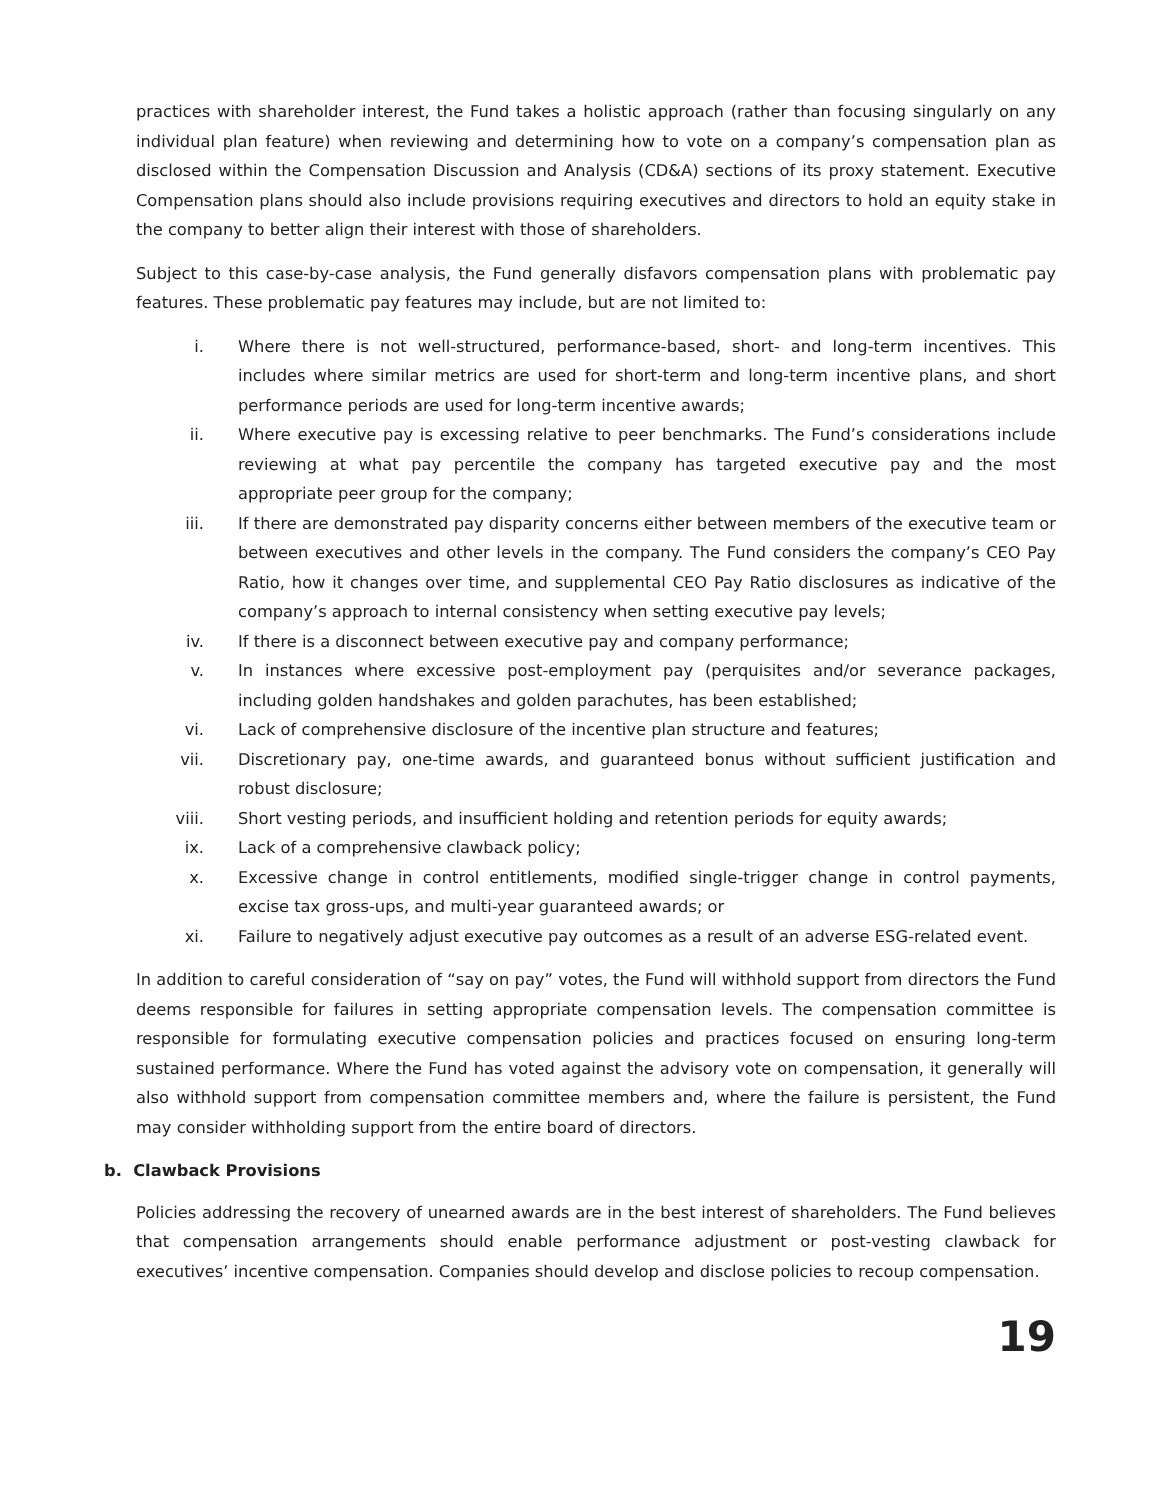practices with shareholder interest, the Fund takes a holistic approach (rather than focusing singularly on any individual plan feature) when reviewing and determining how to vote on a company’s compensation plan as disclosed within the Compensation Discussion and Analysis (CD&A) sections of its proxy statement. Executive Compensation plans should also include provisions requiring executives and directors to hold an equity stake in the company to better align their interest with those of shareholders.
Subject to this case-by-case analysis, the Fund generally disfavors compensation plans with problematic pay features. These problematic pay features may include, but are not limited to:
i. Where there is not well-structured, performance-based, short- and long-term incentives. This includes where similar metrics are used for short-term and long-term incentive plans, and short performance periods are used for long-term incentive awards;
ii. Where executive pay is excessing relative to peer benchmarks. The Fund’s considerations include reviewing at what pay percentile the company has targeted executive pay and the most appropriate peer group for the company;
iii. If there are demonstrated pay disparity concerns either between members of the executive team or between executives and other levels in the company. The Fund considers the company’s CEO Pay Ratio, how it changes over time, and supplemental CEO Pay Ratio disclosures as indicative of the company’s approach to internal consistency when setting executive pay levels;
iv. If there is a disconnect between executive pay and company performance;
v. In instances where excessive post-employment pay (perquisites and/or severance packages, including golden handshakes and golden parachutes, has been established;
vi. Lack of comprehensive disclosure of the incentive plan structure and features;
vii. Discretionary pay, one-time awards, and guaranteed bonus without sufficient justification and robust disclosure;
viii. Short vesting periods, and insufficient holding and retention periods for equity awards;
ix. Lack of a comprehensive clawback policy;
x. Excessive change in control entitlements, modified single-trigger change in control payments, excise tax gross-ups, and multi-year guaranteed awards; or
xi. Failure to negatively adjust executive pay outcomes as a result of an adverse ESG-related event.
In addition to careful consideration of “say on pay” votes, the Fund will withhold support from directors the Fund deems responsible for failures in setting appropriate compensation levels. The compensation committee is responsible for formulating executive compensation policies and practices focused on ensuring long-term sustained performance. Where the Fund has voted against the advisory vote on compensation, it generally will also withhold support from compensation committee members and, where the failure is persistent, the Fund may consider withholding support from the entire board of directors.
b. Clawback Provisions
Policies addressing the recovery of unearned awards are in the best interest of shareholders. The Fund believes that compensation arrangements should enable performance adjustment or post-vesting clawback for executives’ incentive compensation. Companies should develop and disclose policies to recoup compensation.
19